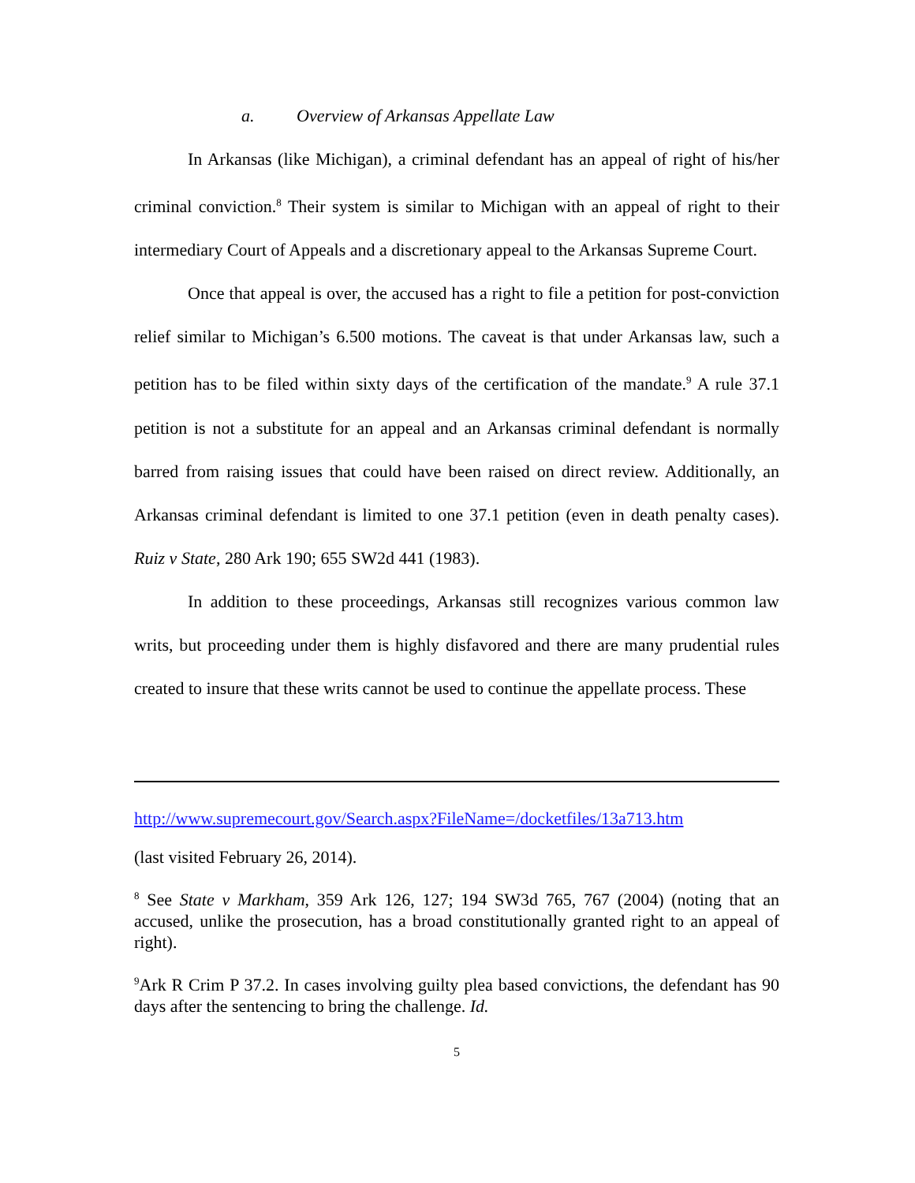a. Overview of Arkansas Appellate Law
In Arkansas (like Michigan), a criminal defendant has an appeal of right of his/her criminal conviction.<sup>8</sup> Their system is similar to Michigan with an appeal of right to their intermediary Court of Appeals and a discretionary appeal to the Arkansas Supreme Court.
Once that appeal is over, the accused has a right to file a petition for post-conviction relief similar to Michigan’s 6.500 motions. The caveat is that under Arkansas law, such a petition has to be filed within sixty days of the certification of the mandate.<sup>9</sup> A rule 37.1 petition is not a substitute for an appeal and an Arkansas criminal defendant is normally barred from raising issues that could have been raised on direct review. Additionally, an Arkansas criminal defendant is limited to one 37.1 petition (even in death penalty cases). Ruiz v State, 280 Ark 190; 655 SW2d 441 (1983).
In addition to these proceedings, Arkansas still recognizes various common law writs, but proceeding under them is highly disfavored and there are many prudential rules created to insure that these writs cannot be used to continue the appellate process. These
http://www.supremecourt.gov/Search.aspx?FileName=/docketfiles/13a713.htm
(last visited February 26, 2014).
<sup>8</sup> See State v Markham, 359 Ark 126, 127; 194 SW3d 765, 767 (2004) (noting that an accused, unlike the prosecution, has a broad constitutionally granted right to an appeal of right).
<sup>9</sup> Ark R Crim P 37.2. In cases involving guilty plea based convictions, the defendant has 90 days after the sentencing to bring the challenge. Id.
5